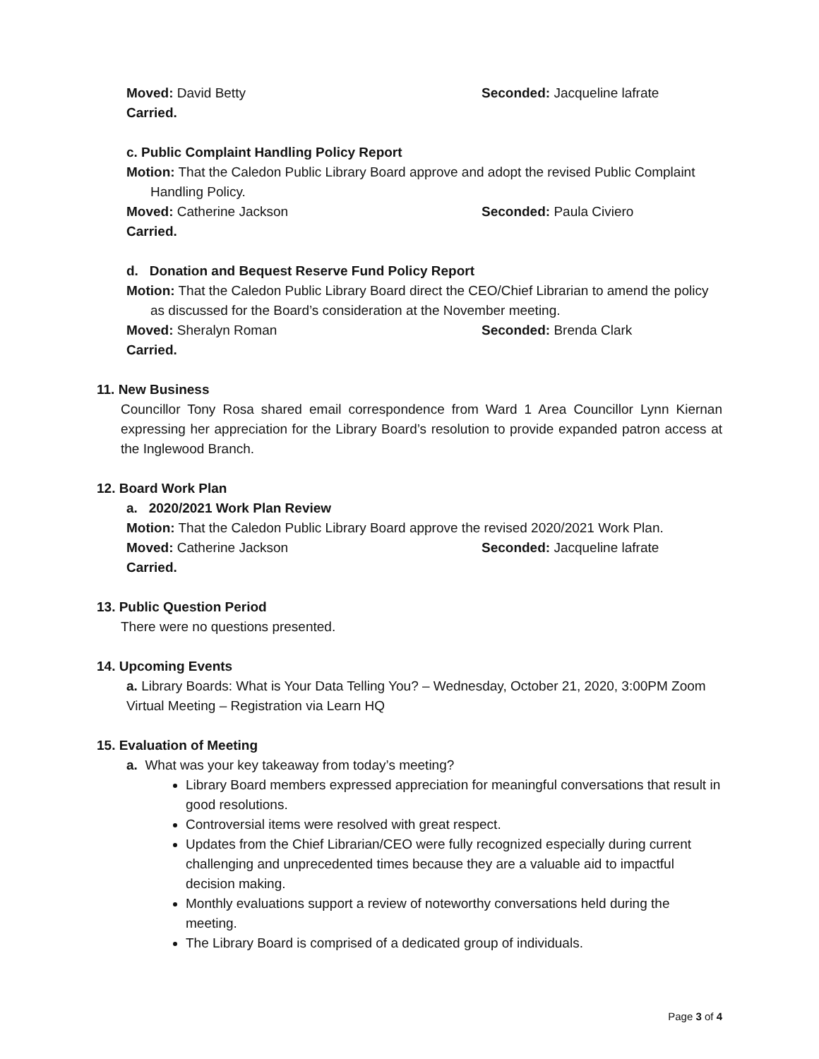Moved: David Betty Seconded: Jacqueline lafrate
Carried.
c. Public Complaint Handling Policy Report
Motion: That the Caledon Public Library Board approve and adopt the revised Public Complaint Handling Policy.
Moved: Catherine Jackson Seconded: Paula Civiero
Carried.
d. Donation and Bequest Reserve Fund Policy Report
Motion: That the Caledon Public Library Board direct the CEO/Chief Librarian to amend the policy as discussed for the Board’s consideration at the November meeting.
Moved: Sheralyn Roman Seconded: Brenda Clark
Carried.
11. New Business
Councillor Tony Rosa shared email correspondence from Ward 1 Area Councillor Lynn Kiernan expressing her appreciation for the Library Board’s resolution to provide expanded patron access at the Inglewood Branch.
12. Board Work Plan
a. 2020/2021 Work Plan Review
Motion: That the Caledon Public Library Board approve the revised 2020/2021 Work Plan.
Moved: Catherine Jackson Seconded: Jacqueline lafrate
Carried.
13. Public Question Period
There were no questions presented.
14. Upcoming Events
a. Library Boards: What is Your Data Telling You? – Wednesday, October 21, 2020, 3:00PM Zoom Virtual Meeting – Registration via Learn HQ
15. Evaluation of Meeting
a. What was your key takeaway from today’s meeting?
Library Board members expressed appreciation for meaningful conversations that result in good resolutions.
Controversial items were resolved with great respect.
Updates from the Chief Librarian/CEO were fully recognized especially during current challenging and unprecedented times because they are a valuable aid to impactful decision making.
Monthly evaluations support a review of noteworthy conversations held during the meeting.
The Library Board is comprised of a dedicated group of individuals.
Page 3 of 4